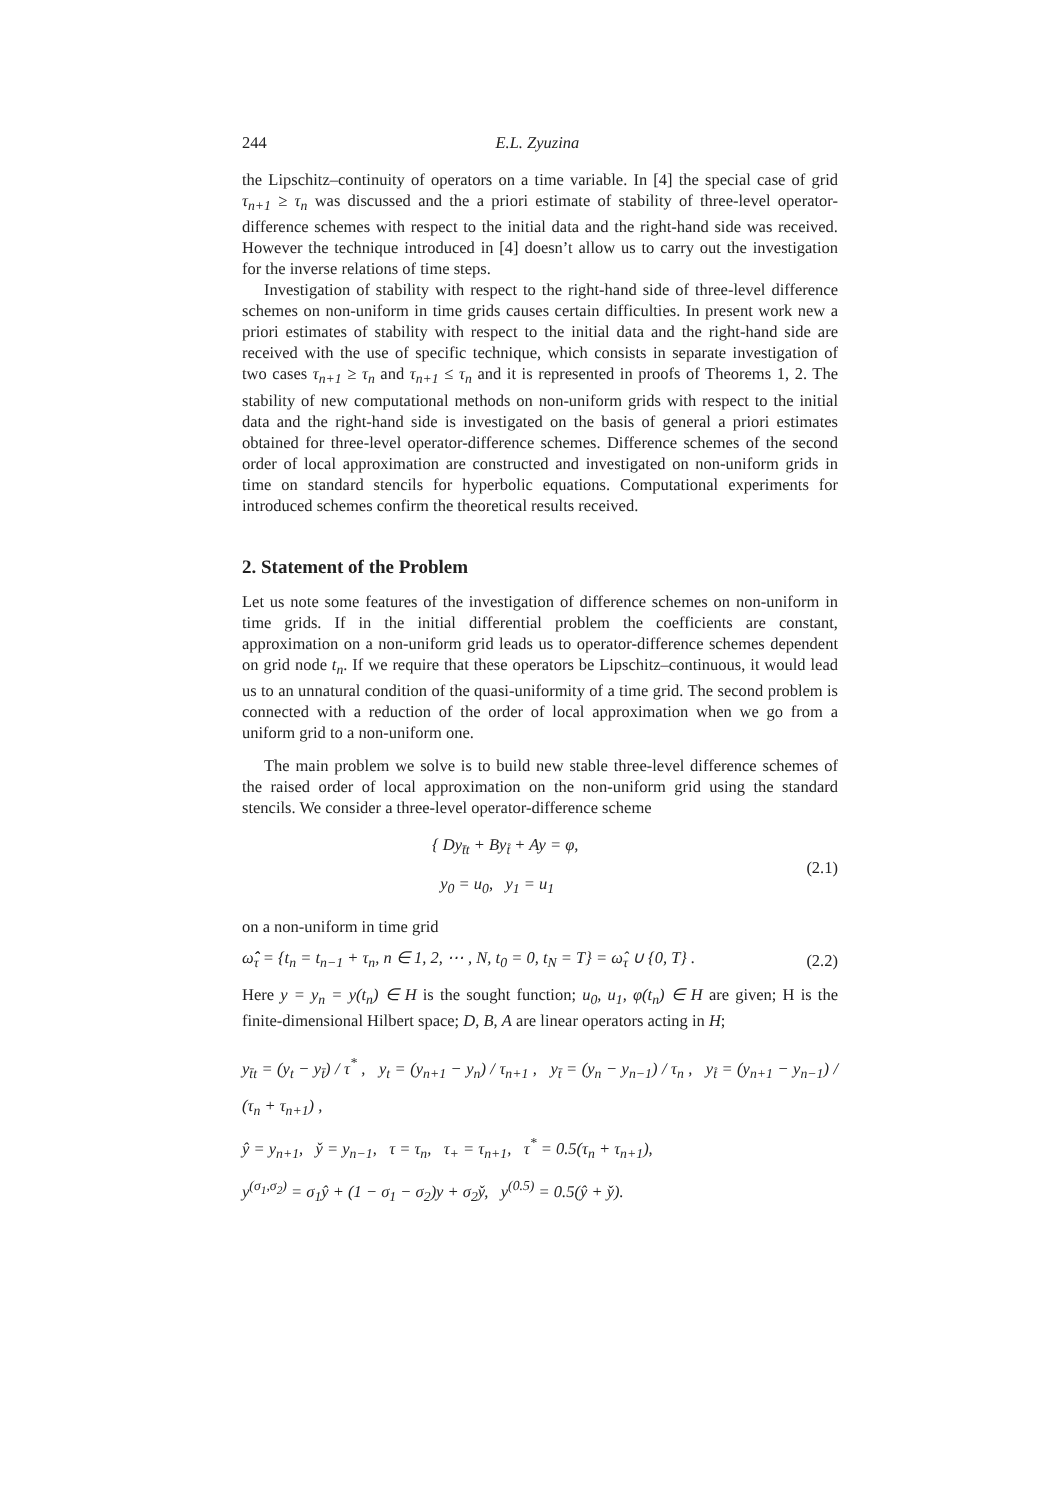244 E.L. Zyuzina
the Lipschitz–continuity of operators on a time variable. In [4] the special case of grid τ<sub>n+1</sub> ≥ τ<sub>n</sub> was discussed and the a priori estimate of stability of three-level operator-difference schemes with respect to the initial data and the right-hand side was received. However the technique introduced in [4] doesn’t allow us to carry out the investigation for the inverse relations of time steps.
Investigation of stability with respect to the right-hand side of three-level difference schemes on non-uniform in time grids causes certain difficulties. In present work new a priori estimates of stability with respect to the initial data and the right-hand side are received with the use of specific technique, which consists in separate investigation of two cases τ<sub>n+1</sub> ≥ τ<sub>n</sub> and τ<sub>n+1</sub> ≤ τ<sub>n</sub> and it is represented in proofs of Theorems 1, 2. The stability of new computational methods on non-uniform grids with respect to the initial data and the right-hand side is investigated on the basis of general a priori estimates obtained for three-level operator-difference schemes. Difference schemes of the second order of local approximation are constructed and investigated on non-uniform grids in time on standard stencils for hyperbolic equations. Computational experiments for introduced schemes confirm the theoretical results received.
2. Statement of the Problem
Let us note some features of the investigation of difference schemes on non-uniform in time grids. If in the initial differential problem the coefficients are constant, approximation on a non-uniform grid leads us to operator-difference schemes dependent on grid node t<sub>n</sub>. If we require that these operators be Lipschitz–continuous, it would lead us to an unnatural condition of the quasi-uniformity of a time grid. The second problem is connected with a reduction of the order of local approximation when we go from a uniform grid to a non-uniform one.
The main problem we solve is to build new stable three-level difference schemes of the raised order of local approximation on the non-uniform grid using the standard stencils. We consider a three-level operator-difference scheme
{ Dy<sub>t̄t</sub> + By<sub>t̊</sub> + Ay = φ,
y<sub>0</sub> = u<sub>0</sub>, y<sub>1</sub> = u<sub>1</sub> (2.1)
on a non-uniform in time grid
ω̂̂<sub>τ</sub> = {t<sub>n</sub> = t<sub>n−1</sub> + τ<sub>n</sub>, n ∈ 1, 2, ⋯ , N, t<sub>0</sub> = 0, t<sub>N</sub> = T} = ω̂<sub>τ</sub> ∪ {0, T} . (2.2)
Here y = y<sub>n</sub> = y(t<sub>n</sub>) ∈ H is the sought function; u<sub>0</sub>, u<sub>1</sub>, φ(t<sub>n</sub>) ∈ H are given; H is the finite-dimensional Hilbert space; D, B, A are linear operators acting in H;
y<sub>t̄t</sub> = (y<sub>t</sub> − y<sub>t̄</sub>) / τ<sup>*</sup> , y<sub>t</sub> = (y<sub>n+1</sub> − y<sub>n</sub>) / τ<sub>n+1</sub> , y<sub>t̄</sub> = (y<sub>n</sub> − y<sub>n−1</sub>) / τ<sub>n</sub> , y<sub>t̊</sub> = (y<sub>n+1</sub> − y<sub>n−1</sub>) / (τ<sub>n</sub> + τ<sub>n+1</sub>) ,
ŷ = y<sub>n+1</sub>, y̌ = y<sub>n−1</sub>, τ = τ<sub>n</sub>, τ<sub>+</sub> = τ<sub>n+1</sub>, τ<sup>*</sup> = 0.5(τ<sub>n</sub> + τ<sub>n+1</sub>),
y<sup>(σ<sub>1</sub>,σ<sub>2</sub>)</sup> = σ<sub>1</sub>ŷ + (1 − σ<sub>1</sub> − σ<sub>2</sub>)y + σ<sub>2</sub>y̌, y<sup>(0.5)</sup> = 0.5(ŷ + y̌).